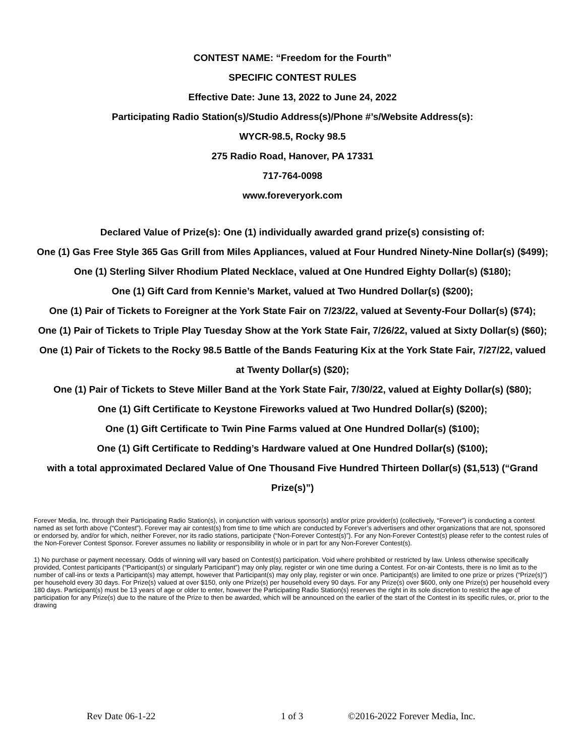CONTEST NAME: “Freedom for the Fourth”
SPECIFIC CONTEST RULES
Effective Date: June 13, 2022 to June 24, 2022
Participating Radio Station(s)/Studio Address(s)/Phone #’s/Website Address(s):
WYCR-98.5, Rocky 98.5
275 Radio Road, Hanover, PA 17331
717-764-0098
www.foreveryork.com
Declared Value of Prize(s): One (1) individually awarded grand prize(s) consisting of:
One (1) Gas Free Style 365 Gas Grill from Miles Appliances, valued at Four Hundred Ninety-Nine Dollar(s) ($499);
One (1) Sterling Silver Rhodium Plated Necklace, valued at One Hundred Eighty Dollar(s) ($180);
One (1) Gift Card from Kennie’s Market, valued at Two Hundred Dollar(s) ($200);
One (1) Pair of Tickets to Foreigner at the York State Fair on 7/23/22, valued at Seventy-Four Dollar(s) ($74);
One (1) Pair of Tickets to Triple Play Tuesday Show at the York State Fair, 7/26/22, valued at Sixty Dollar(s) ($60);
One (1) Pair of Tickets to the Rocky 98.5 Battle of the Bands Featuring Kix at the York State Fair, 7/27/22, valued at Twenty Dollar(s) ($20);
One (1) Pair of Tickets to Steve Miller Band at the York State Fair, 7/30/22, valued at Eighty Dollar(s) ($80);
One (1) Gift Certificate to Keystone Fireworks valued at Two Hundred Dollar(s) ($200);
One (1) Gift Certificate to Twin Pine Farms valued at One Hundred Dollar(s) ($100);
One (1) Gift Certificate to Redding’s Hardware valued at One Hundred Dollar(s) ($100);
with a total approximated Declared Value of One Thousand Five Hundred Thirteen Dollar(s) ($1,513) (“Grand Prize(s)”)
Forever Media, Inc. through their Participating Radio Station(s), in conjunction with various sponsor(s) and/or prize provider(s) (collectively, “Forever”) is conducting a contest named as set forth above (“Contest”). Forever may air contest(s) from time to time which are conducted by Forever’s advertisers and other organizations that are not, sponsored or endorsed by, and/or for which, neither Forever, nor its radio stations, participate (“Non-Forever Contest(s)”). For any Non-Forever Contest(s) please refer to the contest rules of the Non-Forever Contest Sponsor. Forever assumes no liability or responsibility in whole or in part for any Non-Forever Contest(s).
1) No purchase or payment necessary. Odds of winning will vary based on Contest(s) participation. Void where prohibited or restricted by law. Unless otherwise specifically provided, Contest participants (“Participant(s) or singularly Participant”) may only play, register or win one time during a Contest. For on-air Contests, there is no limit as to the number of call-ins or texts a Participant(s) may attempt, however that Participant(s) may only play, register or win once. Participant(s) are limited to one prize or prizes (“Prize(s)”) per household every 30 days. For Prize(s) valued at over $150, only one Prize(s) per household every 90 days. For any Prize(s) over $600, only one Prize(s) per household every 180 days. Participant(s) must be 13 years of age or older to enter, however the Participating Radio Station(s) reserves the right in its sole discretion to restrict the age of participation for any Prize(s) due to the nature of the Prize to then be awarded, which will be announced on the earlier of the start of the Contest in its specific rules, or, prior to the drawing
Rev Date 06-1-22 1 of 3 ©2016-2022 Forever Media, Inc.